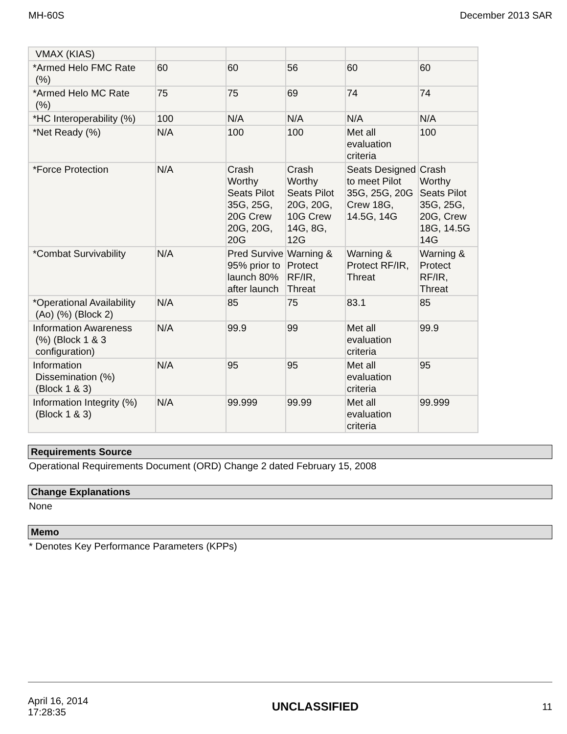MH-60S December 2013 SAR
| VMAX (KIAS) | | | | | |
| *Armed Helo FMC Rate (%) | 60 | 60 | 56 | 60 | 60 |
| *Armed Helo MC Rate (%) | 75 | 75 | 69 | 74 | 74 |
| *HC Interoperability (%) | 100 | N/A | N/A | N/A | N/A |
| *Net Ready (%) | N/A | 100 | 100 | Met all evaluation criteria | 100 |
| *Force Protection | N/A | Crash Worthy Seats Pilot 35G, 25G, 20G Crew 20G, 20G, 20G | Crash Worthy Seats Pilot 20G, 20G, 10G Crew 14G, 8G, 12G | Seats Designed to meet Pilot 35G, 25G, 20G Crew 18G, 14.5G, 14G | Crash Worthy Seats Pilot 35G, 25G, 20G, Crew 18G, 14.5G 14G |
| *Combat Survivability | N/A | Pred Survive 95% prior to launch 80% after launch | Warning & Protect RF/IR, Threat | Warning & Protect RF/IR, Threat | Warning & Protect RF/IR, Threat |
| *Operational Availability (Ao) (%) (Block 2) | N/A | 85 | 75 | 83.1 | 85 |
| Information Awareness (%) (Block 1 & 3 configuration) | N/A | 99.9 | 99 | Met all evaluation criteria | 99.9 |
| Information Dissemination (%) (Block 1 & 3) | N/A | 95 | 95 | Met all evaluation criteria | 95 |
| Information Integrity (%) (Block 1 & 3) | N/A | 99.999 | 99.99 | Met all evaluation criteria | 99.999 |
Requirements Source
Operational Requirements Document (ORD) Change 2 dated February 15, 2008
Change Explanations
None
Memo
* Denotes Key Performance Parameters (KPPs)
April 16, 2014
17:28:35 UNCLASSIFIED 11